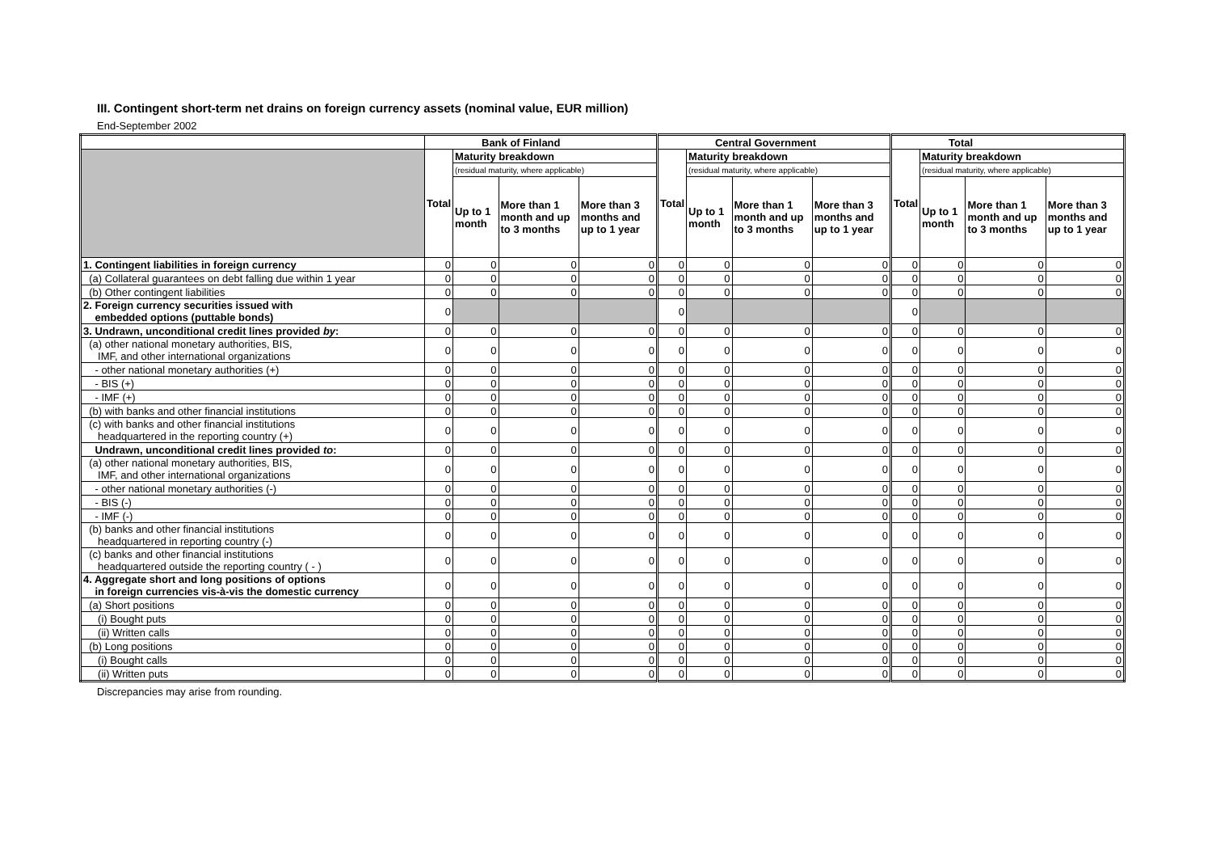III. Contingent short-term net drains on foreign currency assets (nominal value, EUR million)
End-September 2002
| | Bank of Finland | | | | Central Government | | | | Total | | | |
| --- | --- | --- | --- | --- | --- | --- | --- | --- | --- | --- | --- | --- |
| | Total | Maturity breakdown | | | Total | Maturity breakdown | | | Total | Maturity breakdown | | |
| | | (residual maturity, where applicable) | | | | (residual maturity, where applicable) | | | | (residual maturity, where applicable) | | |
| | | Up to 1 month | More than 1 month and up to 3 months | More than 3 months and up to 1 year | | Up to 1 month | More than 1 month and up to 3 months | More than 3 months and up to 1 year | | Up to 1 month | More than 1 month and up to 3 months | More than 3 months and up to 1 year |
| 1. Contingent liabilities in foreign currency | 0 | 0 | 0 | 0 | 0 | 0 | 0 | 0 | 0 | 0 | 0 | 0 |
| (a) Collateral guarantees on debt falling due within 1 year | 0 | 0 | 0 | 0 | 0 | 0 | 0 | 0 | 0 | 0 | 0 | 0 |
| (b) Other contingent liabilities | 0 | 0 | 0 | 0 | 0 | 0 | 0 | 0 | 0 | 0 | 0 | 0 |
| 2. Foreign currency securities issued with embedded options (puttable bonds) | 0 | | | | 0 | | | | 0 | | | |
| 3. Undrawn, unconditional credit lines provided by : | 0 | 0 | 0 | 0 | 0 | 0 | 0 | 0 | 0 | 0 | 0 | 0 |
| (a) other national monetary authorities, BIS, IMF, and other international organizations | 0 | 0 | 0 | 0 | 0 | 0 | 0 | 0 | 0 | 0 | 0 | 0 |
| - other national monetary authorities (+) | 0 | 0 | 0 | 0 | 0 | 0 | 0 | 0 | 0 | 0 | 0 | 0 |
| - BIS (+) | 0 | 0 | 0 | 0 | 0 | 0 | 0 | 0 | 0 | 0 | 0 | 0 |
| - IMF (+) | 0 | 0 | 0 | 0 | 0 | 0 | 0 | 0 | 0 | 0 | 0 | 0 |
| (b) with banks and other financial institutions | 0 | 0 | 0 | 0 | 0 | 0 | 0 | 0 | 0 | 0 | 0 | 0 |
| (c) with banks and other financial institutions headquartered in the reporting country (+) | 0 | 0 | 0 | 0 | 0 | 0 | 0 | 0 | 0 | 0 | 0 | 0 |
| Undrawn, unconditional credit lines provided to : | 0 | 0 | 0 | 0 | 0 | 0 | 0 | 0 | 0 | 0 | 0 | 0 |
| (a) other national monetary authorities, BIS, IMF, and other international organizations | 0 | 0 | 0 | 0 | 0 | 0 | 0 | 0 | 0 | 0 | 0 | 0 |
| - other national monetary authorities (-) | 0 | 0 | 0 | 0 | 0 | 0 | 0 | 0 | 0 | 0 | 0 | 0 |
| - BIS (-) | 0 | 0 | 0 | 0 | 0 | 0 | 0 | 0 | 0 | 0 | 0 | 0 |
| - IMF (-) | 0 | 0 | 0 | 0 | 0 | 0 | 0 | 0 | 0 | 0 | 0 | 0 |
| (b) banks and other financial institutions headquartered in reporting country (-) | 0 | 0 | 0 | 0 | 0 | 0 | 0 | 0 | 0 | 0 | 0 | 0 |
| (c) banks and other financial institutions headquartered outside the reporting country ( - ) | 0 | 0 | 0 | 0 | 0 | 0 | 0 | 0 | 0 | 0 | 0 | 0 |
| 4. Aggregate short and long positions of options in foreign currencies vis-à-vis the domestic currency | 0 | 0 | 0 | 0 | 0 | 0 | 0 | 0 | 0 | 0 | 0 | 0 |
| (a) Short positions | 0 | 0 | 0 | 0 | 0 | 0 | 0 | 0 | 0 | 0 | 0 | 0 |
| (i) Bought puts | 0 | 0 | 0 | 0 | 0 | 0 | 0 | 0 | 0 | 0 | 0 | 0 |
| (ii) Written calls | 0 | 0 | 0 | 0 | 0 | 0 | 0 | 0 | 0 | 0 | 0 | 0 |
| (b) Long positions | 0 | 0 | 0 | 0 | 0 | 0 | 0 | 0 | 0 | 0 | 0 | 0 |
| (i) Bought calls | 0 | 0 | 0 | 0 | 0 | 0 | 0 | 0 | 0 | 0 | 0 | 0 |
| (ii) Written puts | 0 | 0 | 0 | 0 | 0 | 0 | 0 | 0 | 0 | 0 | 0 | 0 |
Discrepancies may arise from rounding.